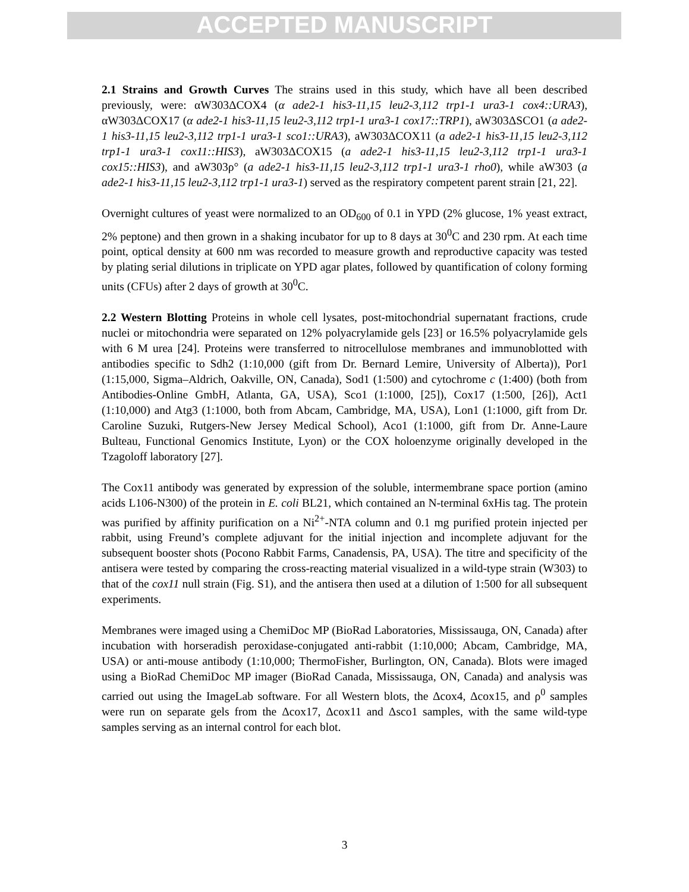ACCEPTED MANUSCRIPT
2.1 Strains and Growth Curves The strains used in this study, which have all been described previously, were: αW303ΔCOX4 (α ade2-1 his3-11,15 leu2-3,112 trp1-1 ura3-1 cox4::URA3), αW303ΔCOX17 (α ade2-1 his3-11,15 leu2-3,112 trp1-1 ura3-1 cox17::TRP1), aW303ΔSCO1 (a ade2-1 his3-11,15 leu2-3,112 trp1-1 ura3-1 sco1::URA3), aW303ΔCOX11 (a ade2-1 his3-11,15 leu2-3,112 trp1-1 ura3-1 cox11::HIS3), aW303ΔCOX15 (a ade2-1 his3-11,15 leu2-3,112 trp1-1 ura3-1 cox15::HIS3), and aW303ρ° (a ade2-1 his3-11,15 leu2-3,112 trp1-1 ura3-1 rho0), while aW303 (a ade2-1 his3-11,15 leu2-3,112 trp1-1 ura3-1) served as the respiratory competent parent strain [21, 22].
Overnight cultures of yeast were normalized to an OD<sub>600</sub> of 0.1 in YPD (2% glucose, 1% yeast extract, 2% peptone) and then grown in a shaking incubator for up to 8 days at 30<sup>0</sup>C and 230 rpm. At each time point, optical density at 600 nm was recorded to measure growth and reproductive capacity was tested by plating serial dilutions in triplicate on YPD agar plates, followed by quantification of colony forming units (CFUs) after 2 days of growth at 30<sup>0</sup>C.
2.2 Western Blotting Proteins in whole cell lysates, post-mitochondrial supernatant fractions, crude nuclei or mitochondria were separated on 12% polyacrylamide gels [23] or 16.5% polyacrylamide gels with 6 M urea [24]. Proteins were transferred to nitrocellulose membranes and immunoblotted with antibodies specific to Sdh2 (1:10,000 (gift from Dr. Bernard Lemire, University of Alberta)), Por1 (1:15,000, Sigma–Aldrich, Oakville, ON, Canada), Sod1 (1:500) and cytochrome c (1:400) (both from Antibodies-Online GmbH, Atlanta, GA, USA), Sco1 (1:1000, [25]), Cox17 (1:500, [26]), Act1 (1:10,000) and Atg3 (1:1000, both from Abcam, Cambridge, MA, USA), Lon1 (1:1000, gift from Dr. Caroline Suzuki, Rutgers-New Jersey Medical School), Aco1 (1:1000, gift from Dr. Anne-Laure Bulteau, Functional Genomics Institute, Lyon) or the COX holoenzyme originally developed in the Tzagoloff laboratory [27].
The Cox11 antibody was generated by expression of the soluble, intermembrane space portion (amino acids L106-N300) of the protein in E. coli BL21, which contained an N-terminal 6xHis tag. The protein was purified by affinity purification on a Ni<sup>2+</sup>-NTA column and 0.1 mg purified protein injected per rabbit, using Freund’s complete adjuvant for the initial injection and incomplete adjuvant for the subsequent booster shots (Pocono Rabbit Farms, Canadensis, PA, USA). The titre and specificity of the antisera were tested by comparing the cross-reacting material visualized in a wild-type strain (W303) to that of the cox11 null strain (Fig. S1), and the antisera then used at a dilution of 1:500 for all subsequent experiments.
Membranes were imaged using a ChemiDoc MP (BioRad Laboratories, Mississauga, ON, Canada) after incubation with horseradish peroxidase-conjugated anti-rabbit (1:10,000; Abcam, Cambridge, MA, USA) or anti-mouse antibody (1:10,000; ThermoFisher, Burlington, ON, Canada). Blots were imaged using a BioRad ChemiDoc MP imager (BioRad Canada, Mississauga, ON, Canada) and analysis was carried out using the ImageLab software. For all Western blots, the Δcox4, Δcox15, and ρ<sup>0</sup> samples were run on separate gels from the Δcox17, Δcox11 and Δsco1 samples, with the same wild-type samples serving as an internal control for each blot.
3